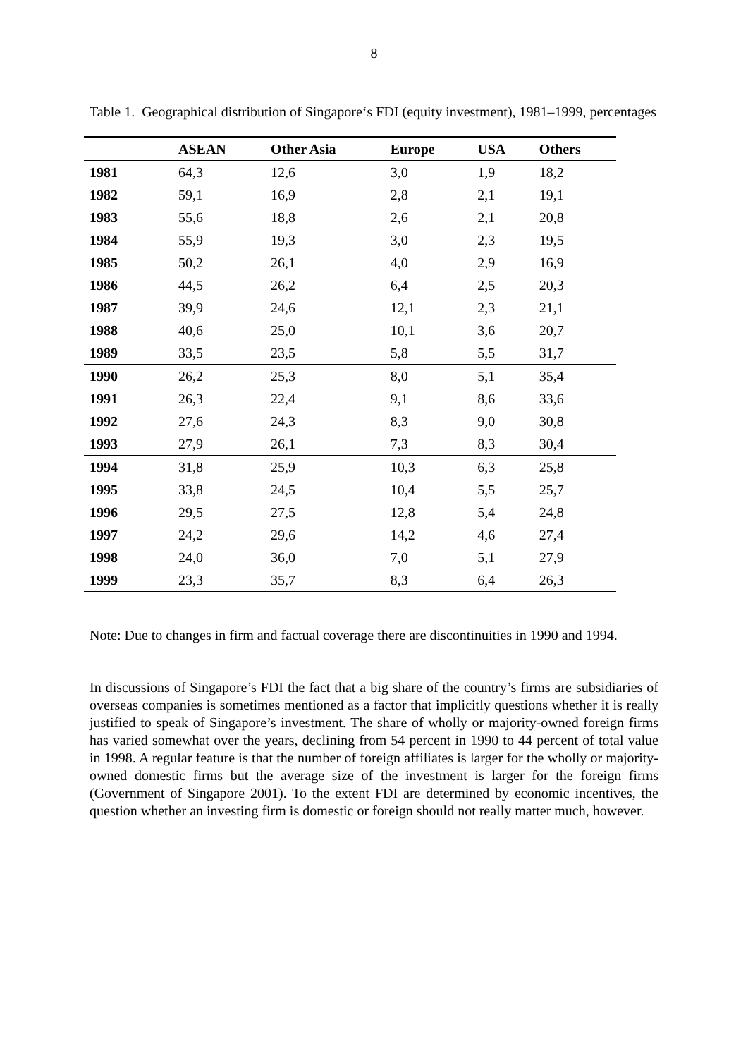8
Table 1. Geographical distribution of Singapore‘s FDI (equity investment), 1981–1999, percentages
| | ASEAN | Other Asia | Europe | USA | Others |
| --- | --- | --- | --- | --- | --- |
| 1981 | 64,3 | 12,6 | 3,0 | 1,9 | 18,2 |
| 1982 | 59,1 | 16,9 | 2,8 | 2,1 | 19,1 |
| 1983 | 55,6 | 18,8 | 2,6 | 2,1 | 20,8 |
| 1984 | 55,9 | 19,3 | 3,0 | 2,3 | 19,5 |
| 1985 | 50,2 | 26,1 | 4,0 | 2,9 | 16,9 |
| 1986 | 44,5 | 26,2 | 6,4 | 2,5 | 20,3 |
| 1987 | 39,9 | 24,6 | 12,1 | 2,3 | 21,1 |
| 1988 | 40,6 | 25,0 | 10,1 | 3,6 | 20,7 |
| 1989 | 33,5 | 23,5 | 5,8 | 5,5 | 31,7 |
| 1990 | 26,2 | 25,3 | 8,0 | 5,1 | 35,4 |
| 1991 | 26,3 | 22,4 | 9,1 | 8,6 | 33,6 |
| 1992 | 27,6 | 24,3 | 8,3 | 9,0 | 30,8 |
| 1993 | 27,9 | 26,1 | 7,3 | 8,3 | 30,4 |
| 1994 | 31,8 | 25,9 | 10,3 | 6,3 | 25,8 |
| 1995 | 33,8 | 24,5 | 10,4 | 5,5 | 25,7 |
| 1996 | 29,5 | 27,5 | 12,8 | 5,4 | 24,8 |
| 1997 | 24,2 | 29,6 | 14,2 | 4,6 | 27,4 |
| 1998 | 24,0 | 36,0 | 7,0 | 5,1 | 27,9 |
| 1999 | 23,3 | 35,7 | 8,3 | 6,4 | 26,3 |
Note: Due to changes in firm and factual coverage there are discontinuities in 1990 and 1994.
In discussions of Singapore’s FDI the fact that a big share of the country’s firms are subsidiaries of overseas companies is sometimes mentioned as a factor that implicitly questions whether it is really justified to speak of Singapore’s investment. The share of wholly or majority-owned foreign firms has varied somewhat over the years, declining from 54 percent in 1990 to 44 percent of total value in 1998. A regular feature is that the number of foreign affiliates is larger for the wholly or majority-owned domestic firms but the average size of the investment is larger for the foreign firms (Government of Singapore 2001). To the extent FDI are determined by economic incentives, the question whether an investing firm is domestic or foreign should not really matter much, however.